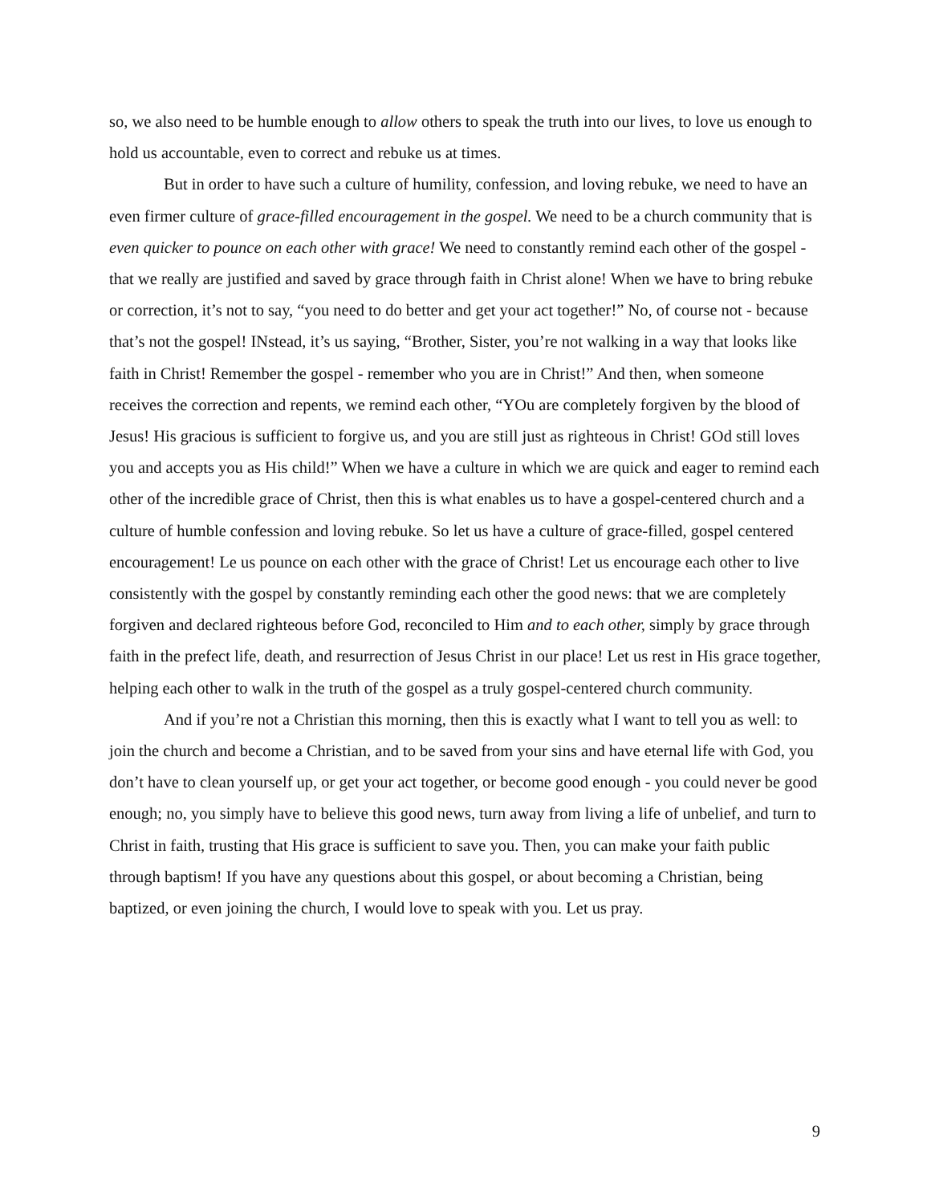so, we also need to be humble enough to allow others to speak the truth into our lives, to love us enough to hold us accountable, even to correct and rebuke us at times.
But in order to have such a culture of humility, confession, and loving rebuke, we need to have an even firmer culture of grace-filled encouragement in the gospel. We need to be a church community that is even quicker to pounce on each other with grace! We need to constantly remind each other of the gospel - that we really are justified and saved by grace through faith in Christ alone! When we have to bring rebuke or correction, it’s not to say, “you need to do better and get your act together!” No, of course not - because that’s not the gospel! INstead, it’s us saying, “Brother, Sister, you’re not walking in a way that looks like faith in Christ! Remember the gospel - remember who you are in Christ!” And then, when someone receives the correction and repents, we remind each other, “YOu are completely forgiven by the blood of Jesus! His gracious is sufficient to forgive us, and you are still just as righteous in Christ! GOd still loves you and accepts you as His child!” When we have a culture in which we are quick and eager to remind each other of the incredible grace of Christ, then this is what enables us to have a gospel-centered church and a culture of humble confession and loving rebuke. So let us have a culture of grace-filled, gospel centered encouragement! Le us pounce on each other with the grace of Christ! Let us encourage each other to live consistently with the gospel by constantly reminding each other the good news: that we are completely forgiven and declared righteous before God, reconciled to Him and to each other, simply by grace through faith in the prefect life, death, and resurrection of Jesus Christ in our place! Let us rest in His grace together, helping each other to walk in the truth of the gospel as a truly gospel-centered church community.
And if you’re not a Christian this morning, then this is exactly what I want to tell you as well: to join the church and become a Christian, and to be saved from your sins and have eternal life with God, you don’t have to clean yourself up, or get your act together, or become good enough - you could never be good enough; no, you simply have to believe this good news, turn away from living a life of unbelief, and turn to Christ in faith, trusting that His grace is sufficient to save you. Then, you can make your faith public through baptism! If you have any questions about this gospel, or about becoming a Christian, being baptized, or even joining the church, I would love to speak with you. Let us pray.
9